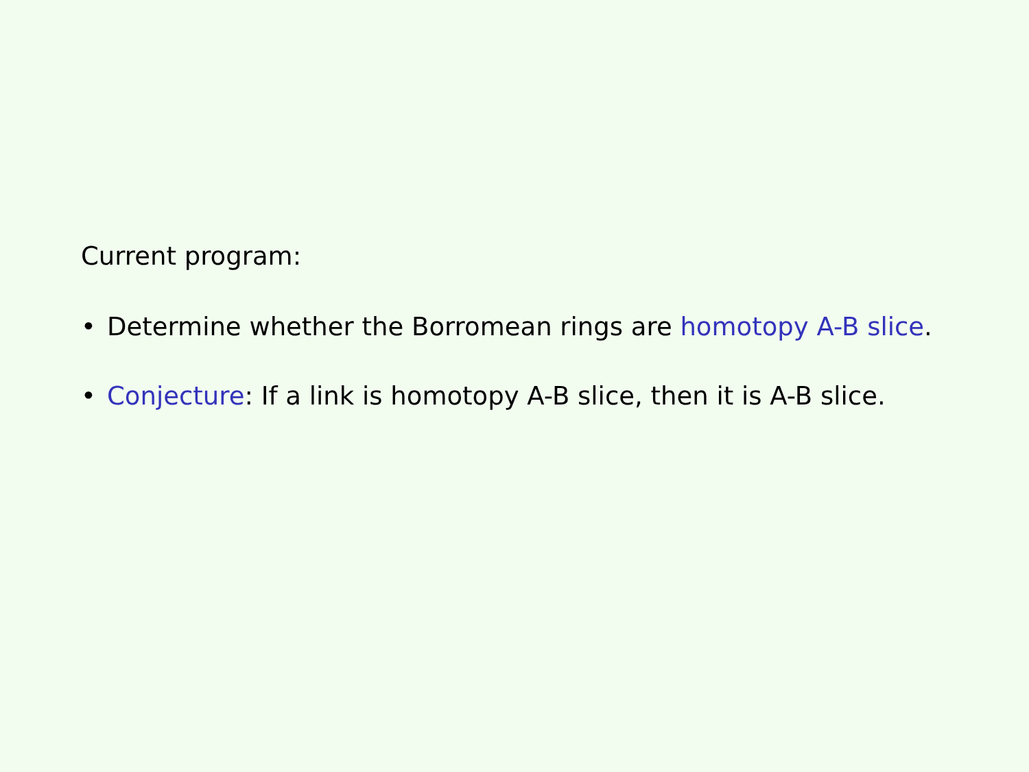Current program:
• Determine whether the Borromean rings are homotopy A-B slice.
• Conjecture: If a link is homotopy A-B slice, then it is A-B slice.